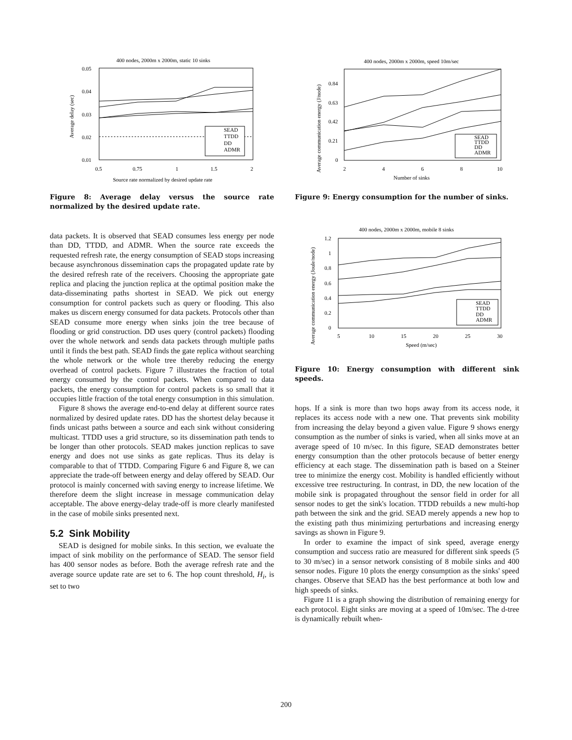400 nodes, 2000m x 2000m, static 10 sinks
0.05
0.04
0.03
0.02
0.01
0.5
0.75
1
1.5
2
Source rate normalized by desired update rate
Average delay (sec)
SEAD
TTDD
DD
ADMR
Figure 8: Average delay versus the source rate normalized by the desired update rate.
data packets. It is observed that SEAD consumes less energy per node than DD, TTDD, and ADMR. When the source rate exceeds the requested refresh rate, the energy consumption of SEAD stops increasing because asynchronous dissemination caps the propagated update rate by the desired refresh rate of the receivers. Choosing the appropriate gate replica and placing the junction replica at the optimal position make the data-disseminating paths shortest in SEAD. We pick out energy consumption for control packets such as query or flooding. This also makes us discern energy consumed for data packets. Protocols other than SEAD consume more energy when sinks join the tree because of flooding or grid construction. DD uses query (control packets) flooding over the whole network and sends data packets through multiple paths until it finds the best path. SEAD finds the gate replica without searching the whole network or the whole tree thereby reducing the energy overhead of control packets. Figure 7 illustrates the fraction of total energy consumed by the control packets. When compared to data packets, the energy consumption for control packets is so small that it occupies little fraction of the total energy consumption in this simulation.
Figure 8 shows the average end-to-end delay at different source rates normalized by desired update rates. DD has the shortest delay because it finds unicast paths between a source and each sink without considering multicast. TTDD uses a grid structure, so its dissemination path tends to be longer than other protocols. SEAD makes junction replicas to save energy and does not use sinks as gate replicas. Thus its delay is comparable to that of TTDD. Comparing Figure 6 and Figure 8, we can appreciate the trade-off between energy and delay offered by SEAD. Our protocol is mainly concerned with saving energy to increase lifetime. We therefore deem the slight increase in message communication delay acceptable. The above energy-delay trade-off is more clearly manifested in the case of mobile sinks presented next.
5.2 Sink Mobility
SEAD is designed for mobile sinks. In this section, we evaluate the impact of sink mobility on the performance of SEAD. The sensor field has 400 sensor nodes as before. Both the average refresh rate and the average source update rate are set to 6. The hop count threshold, H<sub>i</sub>, is set to two
400 nodes, 2000m x 2000m, speed 10m/sec
0.84
0.63
0.42
0.21
0
2
4
6
8
10
Number of sinks
Average communication energy (J/node)
SEAD
TTDD
DD
ADMR
Figure 9: Energy consumption for the number of sinks.
400 nodes, 2000m x 2000m, mobile 8 sinks
1.2
1
0.8
0.6
0.4
0.2
0
5
10
15
20
25
30
Speed (m/sec)
Average communication energy (Joule/node)
SEAD
TTDD
DD
ADMR
Figure 10: Energy consumption with different sink speeds.
hops. If a sink is more than two hops away from its access node, it replaces its access node with a new one. That prevents sink mobility from increasing the delay beyond a given value. Figure 9 shows energy consumption as the number of sinks is varied, when all sinks move at an average speed of 10 m/sec. In this figure, SEAD demonstrates better energy consumption than the other protocols because of better energy efficiency at each stage. The dissemination path is based on a Steiner tree to minimize the energy cost. Mobility is handled efficiently without excessive tree restructuring. In contrast, in DD, the new location of the mobile sink is propagated throughout the sensor field in order for all sensor nodes to get the sink's location. TTDD rebuilds a new multi-hop path between the sink and the grid. SEAD merely appends a new hop to the existing path thus minimizing perturbations and increasing energy savings as shown in Figure 9.
In order to examine the impact of sink speed, average energy consumption and success ratio are measured for different sink speeds (5 to 30 m/sec) in a sensor network consisting of 8 mobile sinks and 400 sensor nodes. Figure 10 plots the energy consumption as the sinks' speed changes. Observe that SEAD has the best performance at both low and high speeds of sinks.
Figure 11 is a graph showing the distribution of remaining energy for each protocol. Eight sinks are moving at a speed of 10m/sec. The d-tree is dynamically rebuilt when-
200